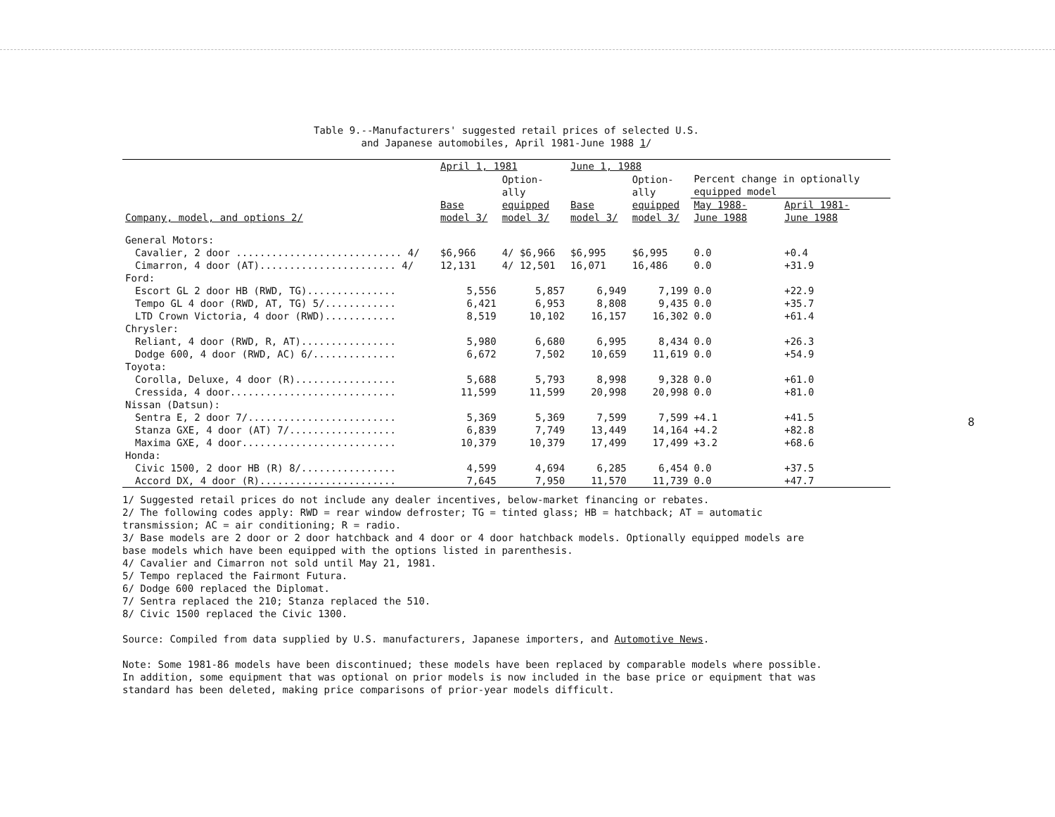Table 9.--Manufacturers' suggested retail prices of selected U.S.
and Japanese automobiles, April 1981-June 1988 1/
| Company, model, and options 2/ | April 1, 1981 | | June 1, 1988 | | | |
| --- | --- | --- | --- | --- | --- | --- |
| | | Option- ally | | Option- ally | Percent change in optionally equipped model | |
| | Base model 3/ | equipped model 3/ | Base model 3/ | equipped model 3/ | May 1988- June 1988 | April 1981- June 1988 |
| General Motors: | | | | | | |
| Cavalier, 2 door ............................ 4/ | $6,966 | 4/ $6,966 | $6,995 | $6,995 | 0.0 | +0.4 |
| Cimarron, 4 door (AT)....................... 4/ | 12,131 | 4/ 12,501 | 16,071 | 16,486 | 0.0 | +31.9 |
| Ford: | | | | | | |
| Escort GL 2 door HB (RWD, TG)............... | 5,556 | 5,857 | 6,949 | 7,199 | 0.0 | +22.9 |
| Tempo GL 4 door (RWD, AT, TG) 5/............ | 6,421 | 6,953 | 8,808 | 9,435 | 0.0 | +35.7 |
| LTD Crown Victoria, 4 door (RWD)............ | 8,519 | 10,102 | 16,157 | 16,302 | 0.0 | +61.4 |
| Chrysler: | | | | | | |
| Reliant, 4 door (RWD, R, AT)................ | 5,980 | 6,680 | 6,995 | 8,434 | 0.0 | +26.3 |
| Dodge 600, 4 door (RWD, AC) 6/.............. | 6,672 | 7,502 | 10,659 | 11,619 | 0.0 | +54.9 |
| Toyota: | | | | | | |
| Corolla, Deluxe, 4 door (R)................. | 5,688 | 5,793 | 8,998 | 9,328 | 0.0 | +61.0 |
| Cressida, 4 door............................ | 11,599 | 11,599 | 20,998 | 20,998 | 0.0 | +81.0 |
| Nissan (Datsun): | | | | | | |
| Sentra E, 2 door 7/......................... | 5,369 | 5,369 | 7,599 | 7,599 | +4.1 | +41.5 |
| Stanza GXE, 4 door (AT) 7/.................. | 6,839 | 7,749 | 13,449 | 14,164 | +4.2 | +82.8 |
| Maxima GXE, 4 door.......................... | 10,379 | 10,379 | 17,499 | 17,499 | +3.2 | +68.6 |
| Honda: | | | | | | |
| Civic 1500, 2 door HB (R) 8/................ | 4,599 | 4,694 | 6,285 | 6,454 | 0.0 | +37.5 |
| Accord DX, 4 door (R)....................... | 7,645 | 7,950 | 11,570 | 11,739 | 0.0 | +47.7 |
1/ Suggested retail prices do not include any dealer incentives, below-market financing or rebates.
2/ The following codes apply: RWD = rear window defroster; TG = tinted glass; HB = hatchback; AT = automatic
transmission; AC = air conditioning; R = radio.
3/ Base models are 2 door or 2 door hatchback and 4 door or 4 door hatchback models. Optionally equipped models are
base models which have been equipped with the options listed in parenthesis.
4/ Cavalier and Cimarron not sold until May 21, 1981.
5/ Tempo replaced the Fairmont Futura.
6/ Dodge 600 replaced the Diplomat.
7/ Sentra replaced the 210; Stanza replaced the 510.
8/ Civic 1500 replaced the Civic 1300.
Source: Compiled from data supplied by U.S. manufacturers, Japanese importers, and Automotive News.
Note: Some 1981-86 models have been discontinued; these models have been replaced by comparable models where possible.
In addition, some equipment that was optional on prior models is now included in the base price or equipment that was
standard has been deleted, making price comparisons of prior-year models difficult.
8